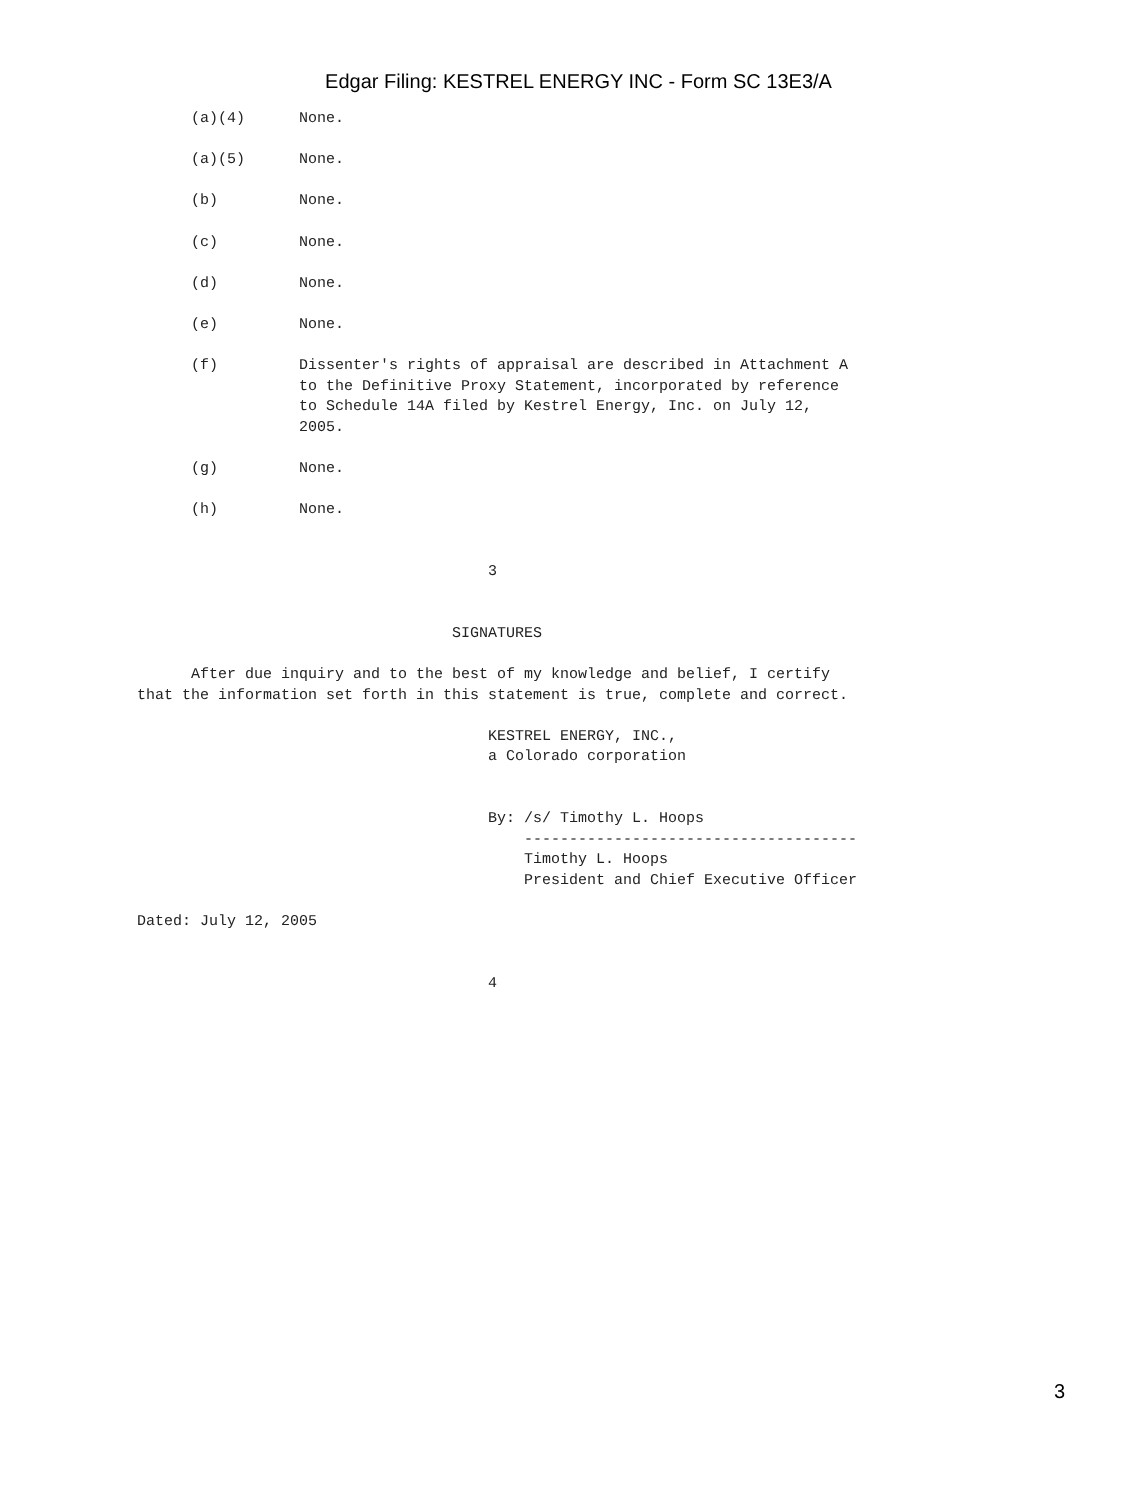Edgar Filing: KESTREL ENERGY INC - Form SC 13E3/A
      (a)(4)      None.

      (a)(5)      None.

      (b)         None.

      (c)         None.

      (d)         None.

      (e)         None.

      (f)         Dissenter's rights of appraisal are described in Attachment A
                  to the Definitive Proxy Statement, incorporated by reference
                  to Schedule 14A filed by Kestrel Energy, Inc. on July 12,
                  2005.

      (g)         None.

      (h)         None.


                                       3


                                   SIGNATURES

      After due inquiry and to the best of my knowledge and belief, I certify
that the information set forth in this statement is true, complete and correct.

                                       KESTREL ENERGY, INC.,
                                       a Colorado corporation


                                       By: /s/ Timothy L. Hoops
                                           -------------------------------------
                                           Timothy L. Hoops
                                           President and Chief Executive Officer

Dated: July 12, 2005


                                       4
3